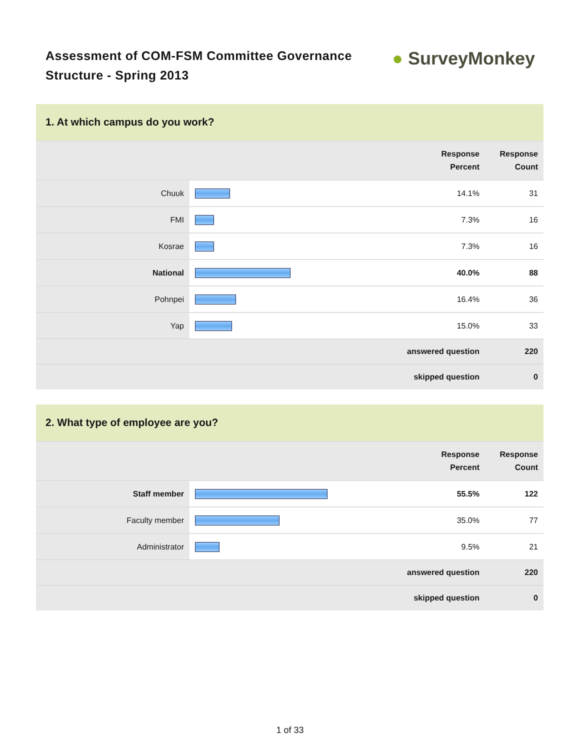Assessment of COM-FSM Committee Governance
Structure - Spring 2013
● SurveyMonkey
1. At which campus do you work?
| | | Response Percent | Response Count |
| --- | --- | --- | --- |
| Chuuk | | 14.1% | 31 |
| FMI | | 7.3% | 16 |
| Kosrae | | 7.3% | 16 |
| National | | 40.0% | 88 |
| Pohnpei | | 16.4% | 36 |
| Yap | | 15.0% | 33 |
| answered question | | | 220 |
| skipped question | | | 0 |
2. What type of employee are you?
| | | Response Percent | Response Count |
| --- | --- | --- | --- |
| Staff member | | 55.5% | 122 |
| Faculty member | | 35.0% | 77 |
| Administrator | | 9.5% | 21 |
| answered question | | | 220 |
| skipped question | | | 0 |
1 of 33